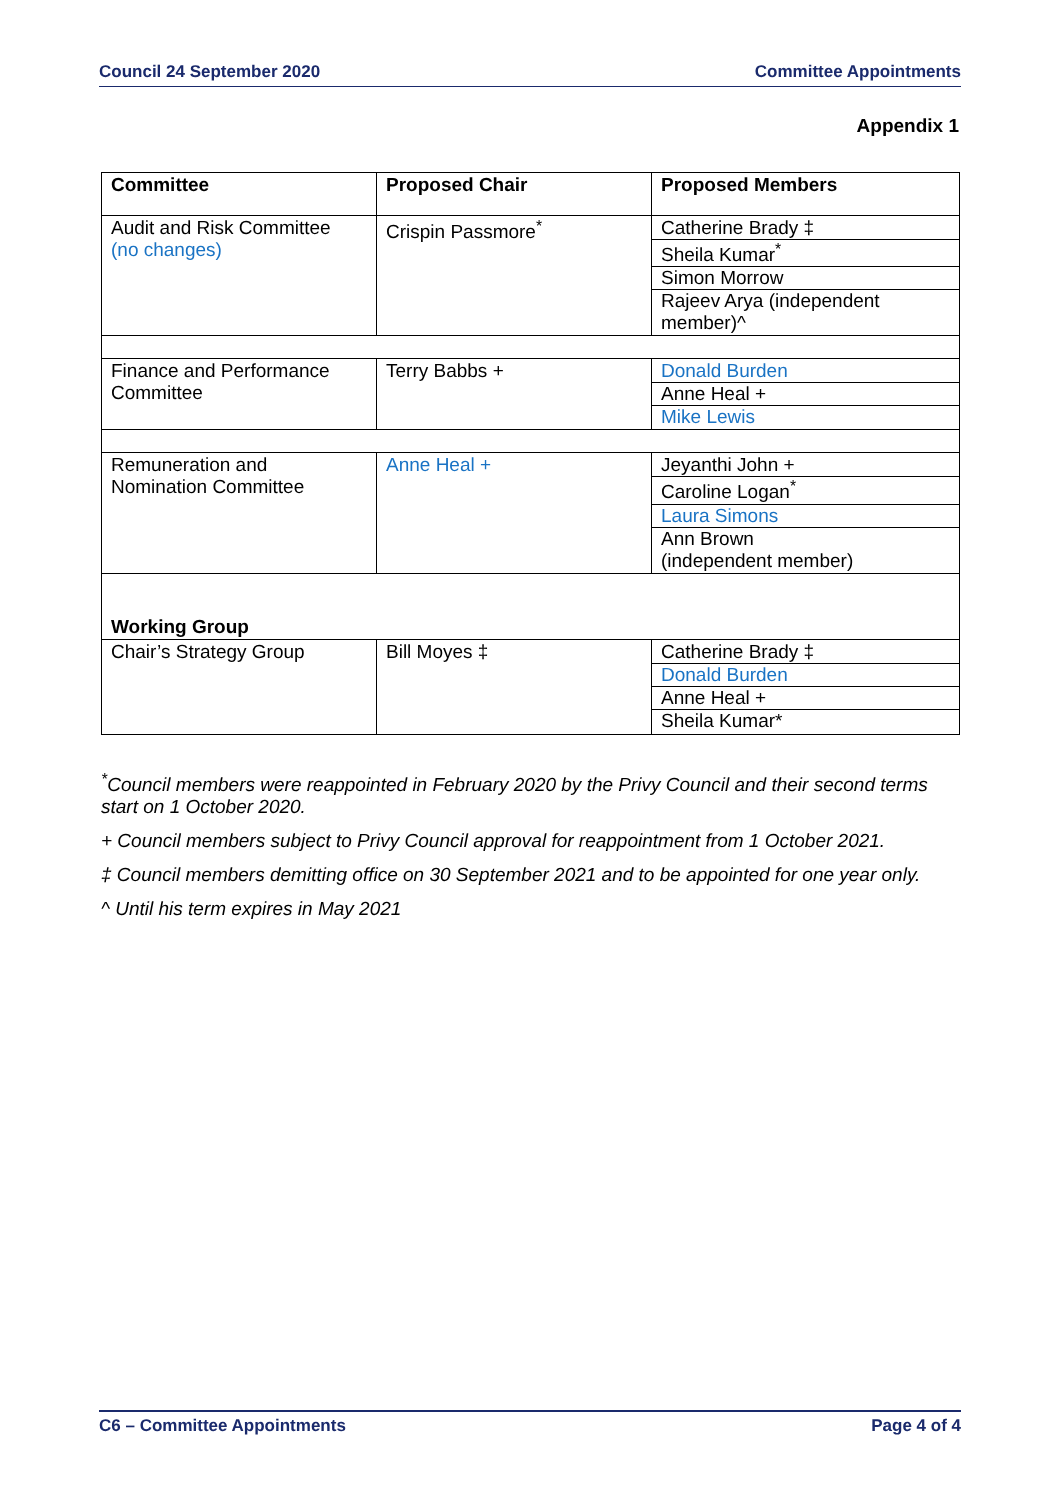Council 24 September 2020 Committee Appointments
Appendix 1
| Committee | Proposed Chair | Proposed Members |
| --- | --- | --- |
| Audit and Risk Committee (no changes) | Crispin Passmore<sup>*</sup> | Catherine Brady ‡ Sheila Kumar<sup>*</sup> Simon Morrow Rajeev Arya (independent member)^ |
| Finance and Performance Committee | Terry Babbs + | Donald Burden Anne Heal + Mike Lewis |
| Remuneration and Nomination Committee | Anne Heal + | Jeyanthi John + Caroline Logan<sup>*</sup> Laura Simons Ann Brown (independent member) |
| Working Group | | |
| Chair’s Strategy Group | Bill Moyes ‡ | Catherine Brady ‡ Donald Burden Anne Heal + Sheila Kumar* |
<sup>*</sup> Council members were reappointed in February 2020 by the Privy Council and their second terms start on 1 October 2020.
+ Council members subject to Privy Council approval for reappointment from 1 October 2021.
‡ Council members demitting office on 30 September 2021 and to be appointed for one year only.
^ Until his term expires in May 2021
C6 – Committee Appointments Page 4 of 4